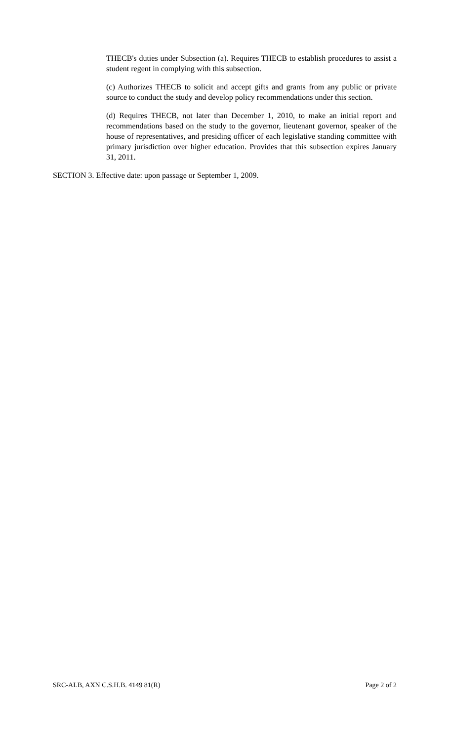THECB's duties under Subsection (a). Requires THECB to establish procedures to assist a student regent in complying with this subsection.
(c) Authorizes THECB to solicit and accept gifts and grants from any public or private source to conduct the study and develop policy recommendations under this section.
(d) Requires THECB, not later than December 1, 2010, to make an initial report and recommendations based on the study to the governor, lieutenant governor, speaker of the house of representatives, and presiding officer of each legislative standing committee with primary jurisdiction over higher education. Provides that this subsection expires January 31, 2011.
SECTION 3. Effective date: upon passage or September 1, 2009.
SRC-ALB, AXN C.S.H.B. 4149 81(R) Page 2 of 2